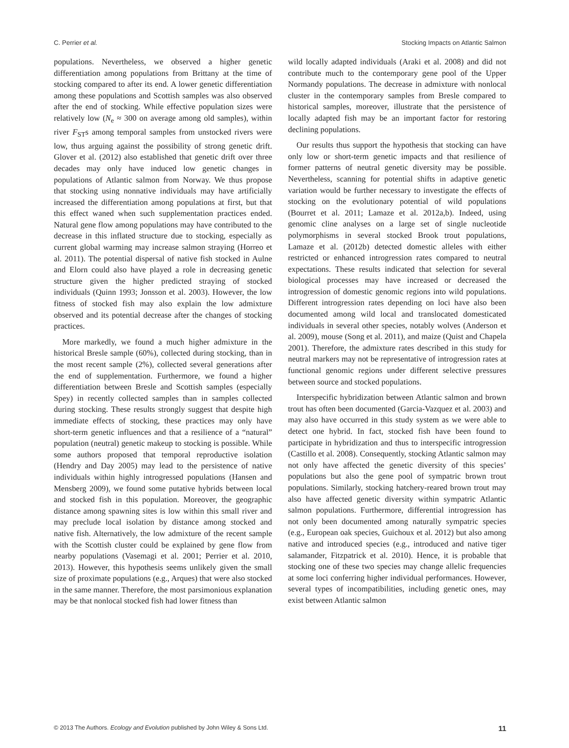C. Perrier et al. Stocking Impacts on Atlantic Salmon
populations. Nevertheless, we observed a higher genetic differentiation among populations from Brittany at the time of stocking compared to after its end. A lower genetic differentiation among these populations and Scottish samples was also observed after the end of stocking. While effective population sizes were relatively low (N<sub>e</sub> ≈ 300 on average among old samples), within river F<sub>ST</sub>s among temporal samples from unstocked rivers were low, thus arguing against the possibility of strong genetic drift. Glover et al. (2012) also established that genetic drift over three decades may only have induced low genetic changes in populations of Atlantic salmon from Norway. We thus propose that stocking using nonnative individuals may have artificially increased the differentiation among populations at first, but that this effect waned when such supplementation practices ended. Natural gene flow among populations may have contributed to the decrease in this inflated structure due to stocking, especially as current global warming may increase salmon straying (Horreo et al. 2011). The potential dispersal of native fish stocked in Aulne and Elorn could also have played a role in decreasing genetic structure given the higher predicted straying of stocked individuals (Quinn 1993; Jonsson et al. 2003). However, the low fitness of stocked fish may also explain the low admixture observed and its potential decrease after the changes of stocking practices.
More markedly, we found a much higher admixture in the historical Bresle sample (60%), collected during stocking, than in the most recent sample (2%), collected several generations after the end of supplementation. Furthermore, we found a higher differentiation between Bresle and Scottish samples (especially Spey) in recently collected samples than in samples collected during stocking. These results strongly suggest that despite high immediate effects of stocking, these practices may only have short-term genetic influences and that a resilience of a “natural” population (neutral) genetic makeup to stocking is possible. While some authors proposed that temporal reproductive isolation (Hendry and Day 2005) may lead to the persistence of native individuals within highly introgressed populations (Hansen and Mensberg 2009), we found some putative hybrids between local and stocked fish in this population. Moreover, the geographic distance among spawning sites is low within this small river and may preclude local isolation by distance among stocked and native fish. Alternatively, the low admixture of the recent sample with the Scottish cluster could be explained by gene flow from nearby populations (Vasemagi et al. 2001; Perrier et al. 2010, 2013). However, this hypothesis seems unlikely given the small size of proximate populations (e.g., Arques) that were also stocked in the same manner. Therefore, the most parsimonious explanation may be that nonlocal stocked fish had lower fitness than
wild locally adapted individuals (Araki et al. 2008) and did not contribute much to the contemporary gene pool of the Upper Normandy populations. The decrease in admixture with nonlocal cluster in the contemporary samples from Bresle compared to historical samples, moreover, illustrate that the persistence of locally adapted fish may be an important factor for restoring declining populations.
Our results thus support the hypothesis that stocking can have only low or short-term genetic impacts and that resilience of former patterns of neutral genetic diversity may be possible. Nevertheless, scanning for potential shifts in adaptive genetic variation would be further necessary to investigate the effects of stocking on the evolutionary potential of wild populations (Bourret et al. 2011; Lamaze et al. 2012a,b). Indeed, using genomic cline analyses on a large set of single nucleotide polymorphisms in several stocked Brook trout populations, Lamaze et al. (2012b) detected domestic alleles with either restricted or enhanced introgression rates compared to neutral expectations. These results indicated that selection for several biological processes may have increased or decreased the introgression of domestic genomic regions into wild populations. Different introgression rates depending on loci have also been documented among wild local and translocated domesticated individuals in several other species, notably wolves (Anderson et al. 2009), mouse (Song et al. 2011), and maize (Quist and Chapela 2001). Therefore, the admixture rates described in this study for neutral markers may not be representative of introgression rates at functional genomic regions under different selective pressures between source and stocked populations.
Interspecific hybridization between Atlantic salmon and brown trout has often been documented (Garcia-Vazquez et al. 2003) and may also have occurred in this study system as we were able to detect one hybrid. In fact, stocked fish have been found to participate in hybridization and thus to interspecific introgression (Castillo et al. 2008). Consequently, stocking Atlantic salmon may not only have affected the genetic diversity of this species’ populations but also the gene pool of sympatric brown trout populations. Similarly, stocking hatchery-reared brown trout may also have affected genetic diversity within sympatric Atlantic salmon populations. Furthermore, differential introgression has not only been documented among naturally sympatric species (e.g., European oak species, Guichoux et al. 2012) but also among native and introduced species (e.g., introduced and native tiger salamander, Fitzpatrick et al. 2010). Hence, it is probable that stocking one of these two species may change allelic frequencies at some loci conferring higher individual performances. However, several types of incompatibilities, including genetic ones, may exist between Atlantic salmon
© 2013 The Authors. Ecology and Evolution published by John Wiley & Sons Ltd. 11